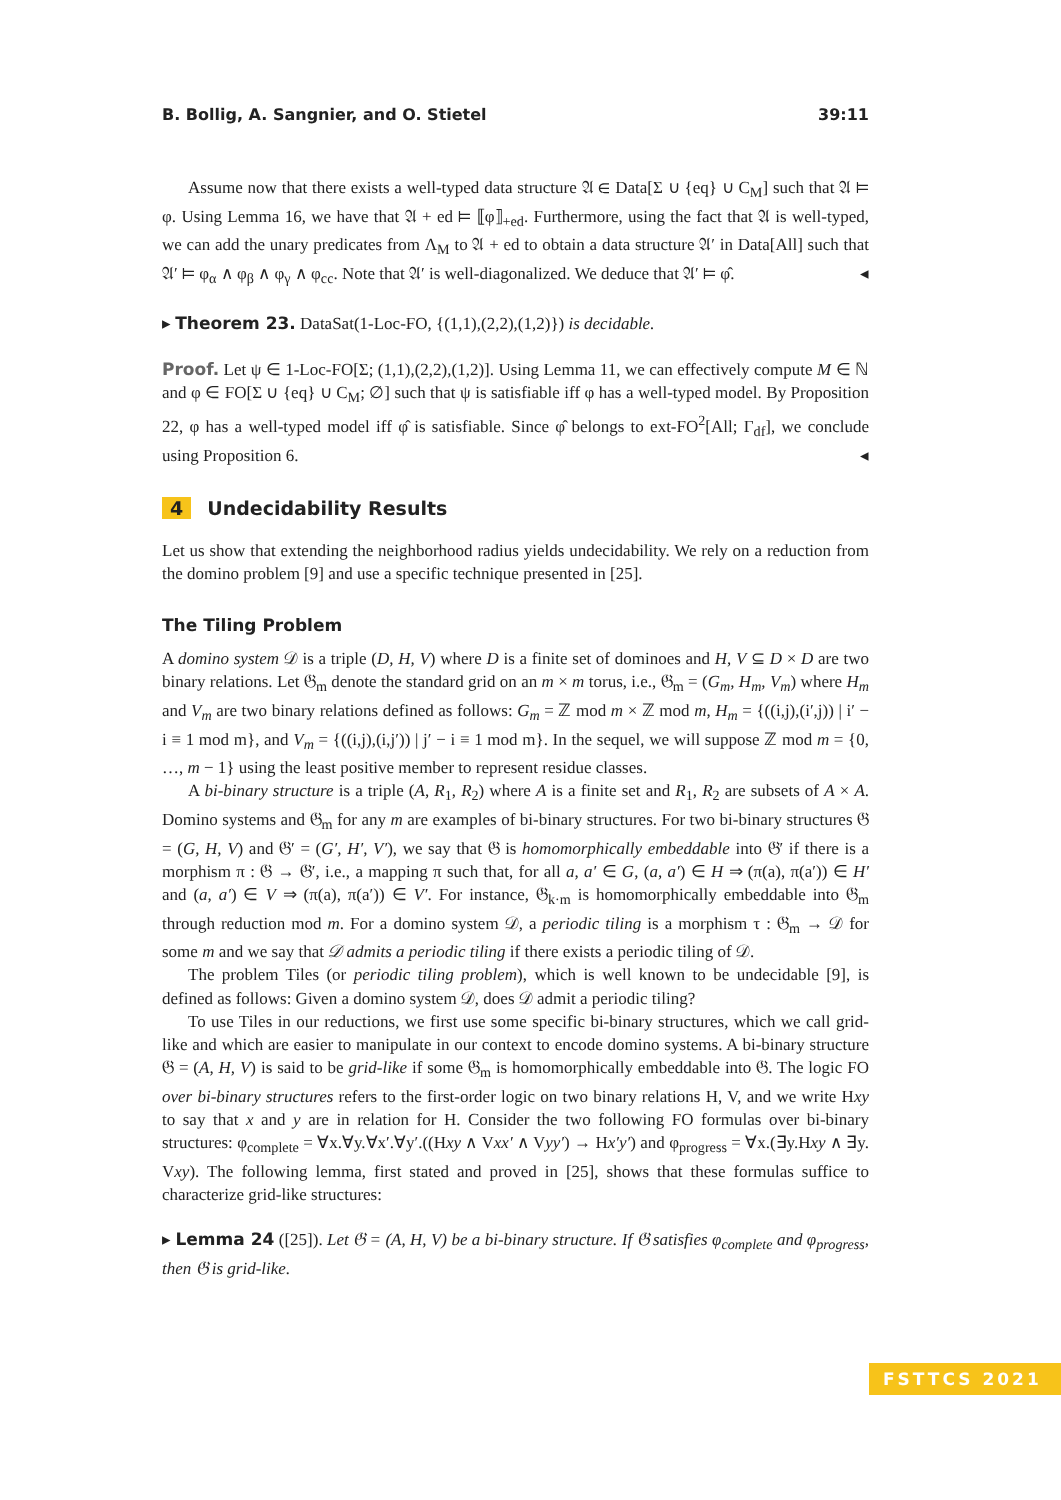B. Bollig, A. Sangnier, and O. Stietel 39:11
Assume now that there exists a well-typed data structure 𝔄 ∈ Data[Σ ∪ {eq} ∪ C<sub>M</sub>] such that 𝔄 ⊨ φ. Using Lemma 16, we have that 𝔄 + ed ⊨ ⟦φ⟧<sub>+ed</sub>. Furthermore, using the fact that 𝔄 is well-typed, we can add the unary predicates from Λ<sub>M</sub> to 𝔄 + ed to obtain a data structure 𝔄′ in Data[All] such that 𝔄′ ⊨ φ<sub>α</sub> ∧ φ<sub>β</sub> ∧ φ<sub>γ</sub> ∧ φ<sub>cc</sub>. Note that 𝔄′ is well-diagonalized. We deduce that 𝔄′ ⊨ φ̂. ◂
▸ Theorem 23. DataSat(1-Loc-FO, {(1,1),(2,2),(1,2)}) is decidable.
Proof. Let ψ ∈ 1-Loc-FO[Σ; (1,1),(2,2),(1,2)]. Using Lemma 11, we can effectively compute M ∈ ℕ and φ ∈ FO[Σ ∪ {eq} ∪ C<sub>M</sub>; ∅] such that ψ is satisfiable iff φ has a well-typed model. By Proposition 22, φ has a well-typed model iff φ̂ is satisfiable. Since φ̂ belongs to ext-FO<sup>2</sup>[All; Γ<sub>df</sub>], we conclude using Proposition 6. ◂
4 Undecidability Results
Let us show that extending the neighborhood radius yields undecidability. We rely on a reduction from the domino problem [9] and use a specific technique presented in [25].
The Tiling Problem
A domino system 𝒟 is a triple (D, H, V) where D is a finite set of dominoes and H, V ⊆ D × D are two binary relations. Let 𝔊<sub>m</sub> denote the standard grid on an m × m torus, i.e., 𝔊<sub>m</sub> = (G<sub>m</sub>, H<sub>m</sub>, V<sub>m</sub>) where H<sub>m</sub> and V<sub>m</sub> are two binary relations defined as follows: G<sub>m</sub> = ℤ mod m × ℤ mod m, H<sub>m</sub> = {((i,j),(i′,j)) | i′ − i ≡ 1 mod m}, and V<sub>m</sub> = {((i,j),(i,j′)) | j′ − i ≡ 1 mod m}. In the sequel, we will suppose ℤ mod m = {0, …, m − 1} using the least positive member to represent residue classes.
A bi-binary structure is a triple (A, R<sub>1</sub>, R<sub>2</sub>) where A is a finite set and R<sub>1</sub>, R<sub>2</sub> are subsets of A × A. Domino systems and 𝔊<sub>m</sub> for any m are examples of bi-binary structures. For two bi-binary structures 𝔊 = (G, H, V) and 𝔊′ = (G′, H′, V′), we say that 𝔊 is homomorphically embeddable into 𝔊′ if there is a morphism π : 𝔊 → 𝔊′, i.e., a mapping π such that, for all a, a′ ∈ G, (a, a′) ∈ H ⇒ (π(a), π(a′)) ∈ H′ and (a, a′) ∈ V ⇒ (π(a), π(a′)) ∈ V′. For instance, 𝔊<sub>k·m</sub> is homomorphically embeddable into 𝔊<sub>m</sub> through reduction mod m. For a domino system 𝒟, a periodic tiling is a morphism τ : 𝔊<sub>m</sub> → 𝒟 for some m and we say that 𝒟 admits a periodic tiling if there exists a periodic tiling of 𝒟.
The problem Tiles (or periodic tiling problem), which is well known to be undecidable [9], is defined as follows: Given a domino system 𝒟, does 𝒟 admit a periodic tiling?
To use Tiles in our reductions, we first use some specific bi-binary structures, which we call grid-like and which are easier to manipulate in our context to encode domino systems. A bi-binary structure 𝔊 = (A, H, V) is said to be grid-like if some 𝔊<sub>m</sub> is homomorphically embeddable into 𝔊. The logic FO over bi-binary structures refers to the first-order logic on two binary relations H, V, and we write Hxy to say that x and y are in relation for H. Consider the two following FO formulas over bi-binary structures: φ<sub>complete</sub> = ∀x.∀y.∀x′.∀y′.((Hxy ∧ Vxx′ ∧ Vyy′) → Hx′y′) and φ<sub>progress</sub> = ∀x.(∃y.Hxy ∧ ∃y. Vxy). The following lemma, first stated and proved in [25], shows that these formulas suffice to characterize grid-like structures:
▸ Lemma 24 ([25]). Let 𝔊 = (A, H, V) be a bi-binary structure. If 𝔊 satisfies φ<sub>complete</sub> and φ<sub>progress</sub>, then 𝔊 is grid-like.
FSTTCS 2021